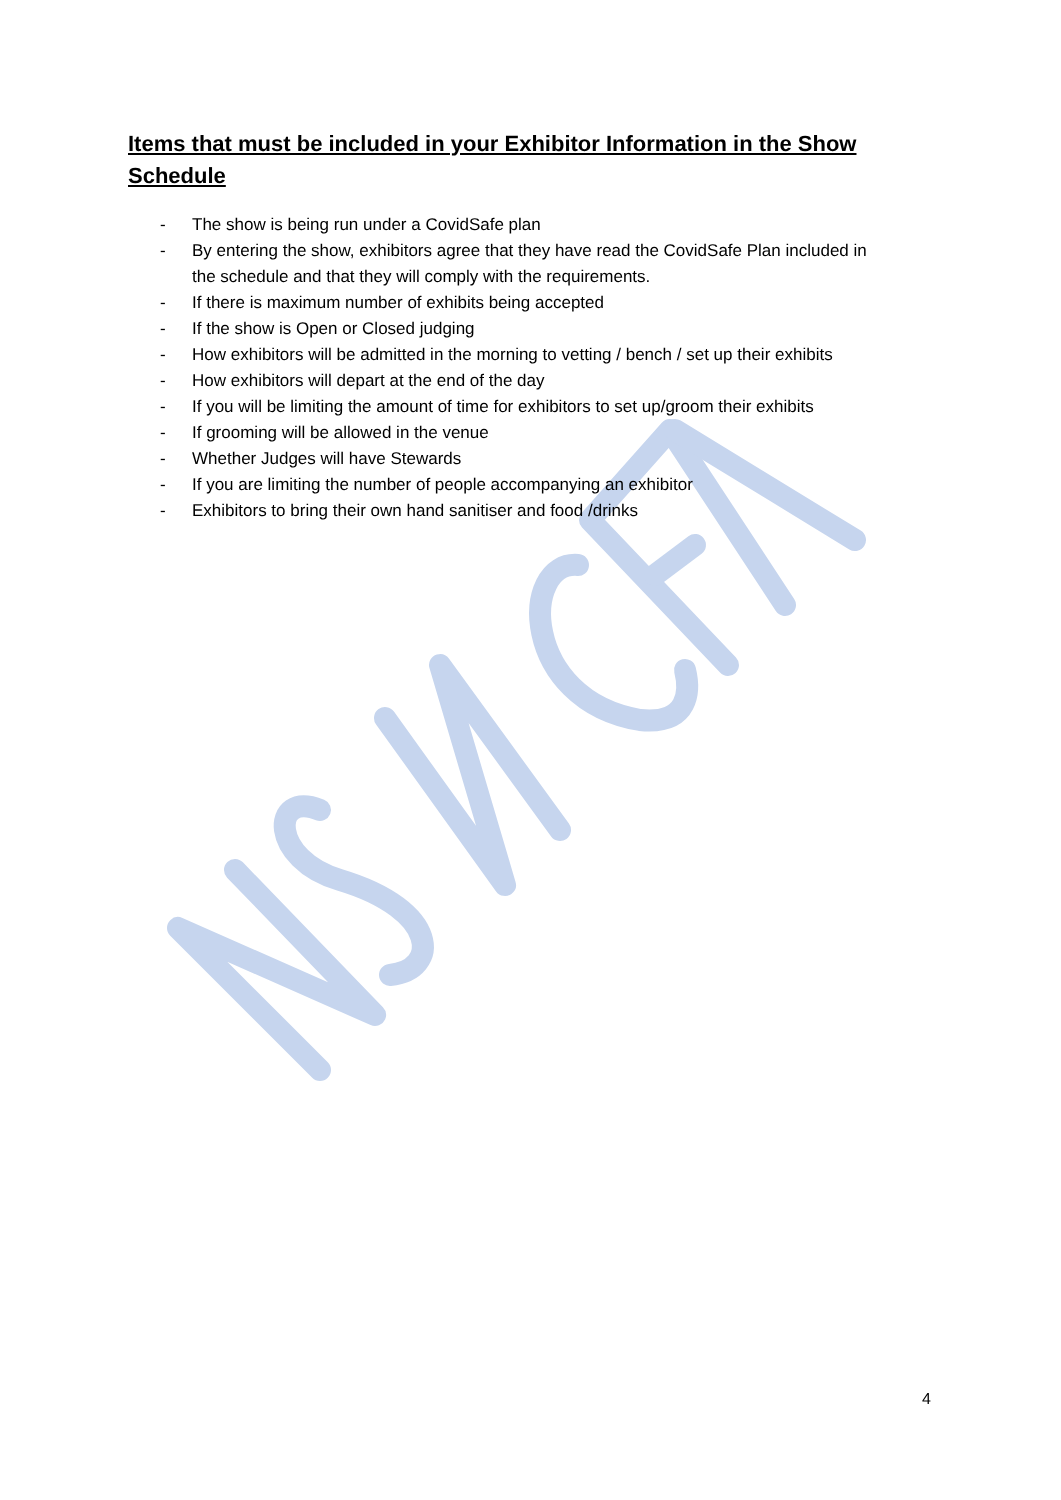Items that must be included in your Exhibitor Information in the Show Schedule
- The show is being run under a CovidSafe plan
- By entering the show, exhibitors agree that they have read the CovidSafe Plan included in the schedule and that they will comply with the requirements.
- If there is maximum number of exhibits being accepted
- If the show is Open or Closed judging
- How exhibitors will be admitted in the morning to vetting / bench / set up their exhibits
- How exhibitors will depart at the end of the day
- If you will be limiting the amount of time for exhibitors to set up/groom their exhibits
- If grooming will be allowed in the venue
- Whether Judges will have Stewards
- If you are limiting the number of people accompanying an exhibitor
- Exhibitors to bring their own hand sanitiser and food /drinks
4